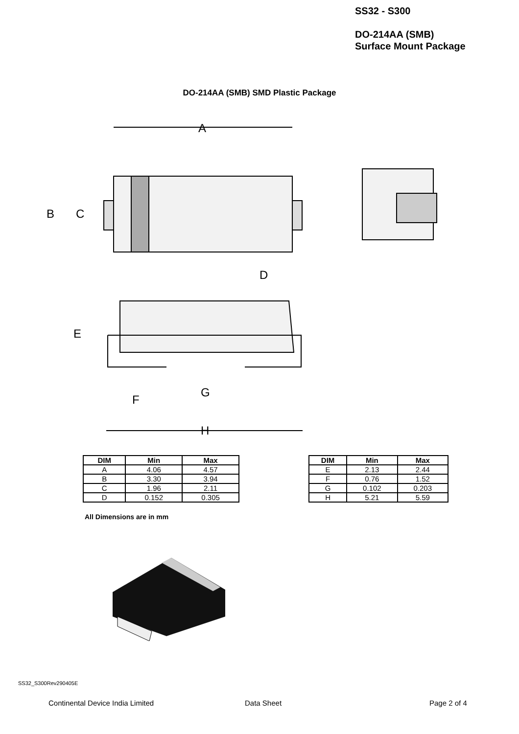SS32 - S300
DO-214AA (SMB)
Surface Mount Package
DO-214AA (SMB) SMD Plastic Package
A
B
C
D
E
F
G
H
| DIM | Min | Max |
| --- | --- | --- |
| A | 4.06 | 4.57 |
| B | 3.30 | 3.94 |
| C | 1.96 | 2.11 |
| D | 0.152 | 0.305 |
| DIM | Min | Max |
| --- | --- | --- |
| E | 2.13 | 2.44 |
| F | 0.76 | 1.52 |
| G | 0.102 | 0.203 |
| H | 5.21 | 5.59 |
All Dimensions are in mm
SS32_S300Rev290405E
Continental Device India Limited
Data Sheet Page 2 of 4